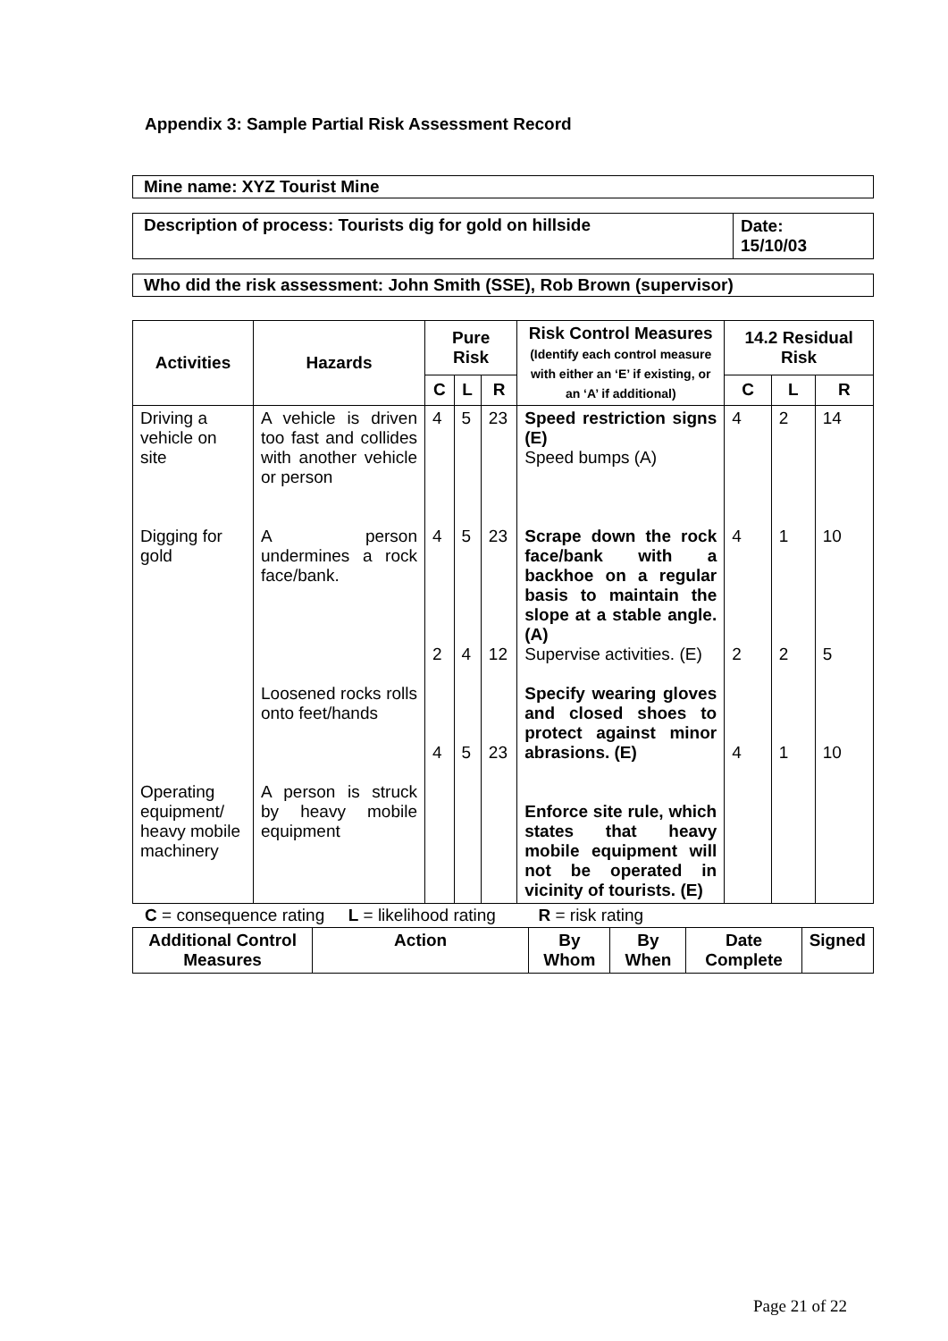Appendix 3: Sample Partial Risk Assessment Record
Mine name: XYZ Tourist Mine
| Description of process: Tourists dig for gold on hillside | Date: 15/10/03 |
Who did the risk assessment: John Smith (SSE), Rob Brown (supervisor)
| Activities | Hazards | Pure Risk | | | Risk Control Measures (Identify each control measure with either an ‘E’ if existing, or an ‘A’ if additional) | 14.2 Residual Risk | | |
| --- | --- | --- | --- | --- | --- | --- | --- | --- |
| | | C | L | R | | C | L | R |
| Driving a vehicle on site Digging for gold Operating equipment/ heavy mobile machinery | A vehicle is driven too fast and collides with another vehicle or person A person undermines a rock face/bank. Loosened rocks rolls onto feet/hands A person is struck by heavy mobile equipment | 4 4 2 4 | 5 5 4 5 | 23 23 12 23 | Speed restriction signs (E) Speed bumps (A) Scrape down the rock face/bank with a backhoe on a regular basis to maintain the slope at a stable angle. (A) Supervise activities. (E) Specify wearing gloves and closed shoes to protect against minor abrasions. (E) Enforce site rule, which states that heavy mobile equipment will not be operated in vicinity of tourists. (E) | 4 4 2 4 | 2 1 2 1 | 14 10 5 10 |
C = consequence rating L = likelihood rating R = risk rating
| Additional Control Measures | Action | By Whom | By When | Date Complete | Signed |
| --- | --- | --- | --- | --- | --- |
Page 21 of 22